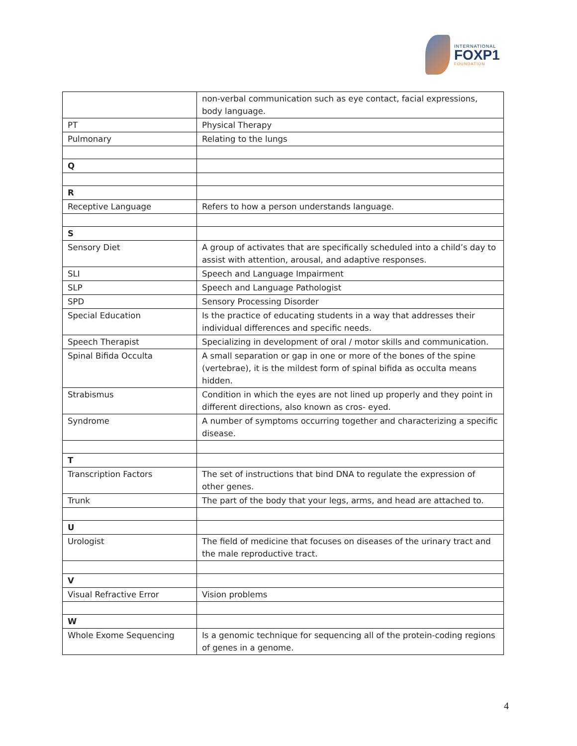INTERNATIONAL
FOXP1
FOUNDATION
| | non-verbal communication such as eye contact, facial expressions, body language. |
| PT | Physical Therapy |
| Pulmonary | Relating to the lungs |
| Q | |
| R | |
| Receptive Language | Refers to how a person understands language. |
| S | |
| Sensory Diet | A group of activates that are specifically scheduled into a child’s day to assist with attention, arousal, and adaptive responses. |
| SLI | Speech and Language Impairment |
| SLP | Speech and Language Pathologist |
| SPD | Sensory Processing Disorder |
| Special Education | Is the practice of educating students in a way that addresses their individual differences and specific needs. |
| Speech Therapist | Specializing in development of oral / motor skills and communication. |
| Spinal Bifida Occulta | A small separation or gap in one or more of the bones of the spine (vertebrae), it is the mildest form of spinal bifida as occulta means hidden. |
| Strabismus | Condition in which the eyes are not lined up properly and they point in different directions, also known as cros- eyed. |
| Syndrome | A number of symptoms occurring together and characterizing a specific disease. |
| T | |
| Transcription Factors | The set of instructions that bind DNA to regulate the expression of other genes. |
| Trunk | The part of the body that your legs, arms, and head are attached to. |
| U | |
| Urologist | The field of medicine that focuses on diseases of the urinary tract and the male reproductive tract. |
| V | |
| Visual Refractive Error | Vision problems |
| W | |
| Whole Exome Sequencing | Is a genomic technique for sequencing all of the protein-coding regions of genes in a genome. |
4